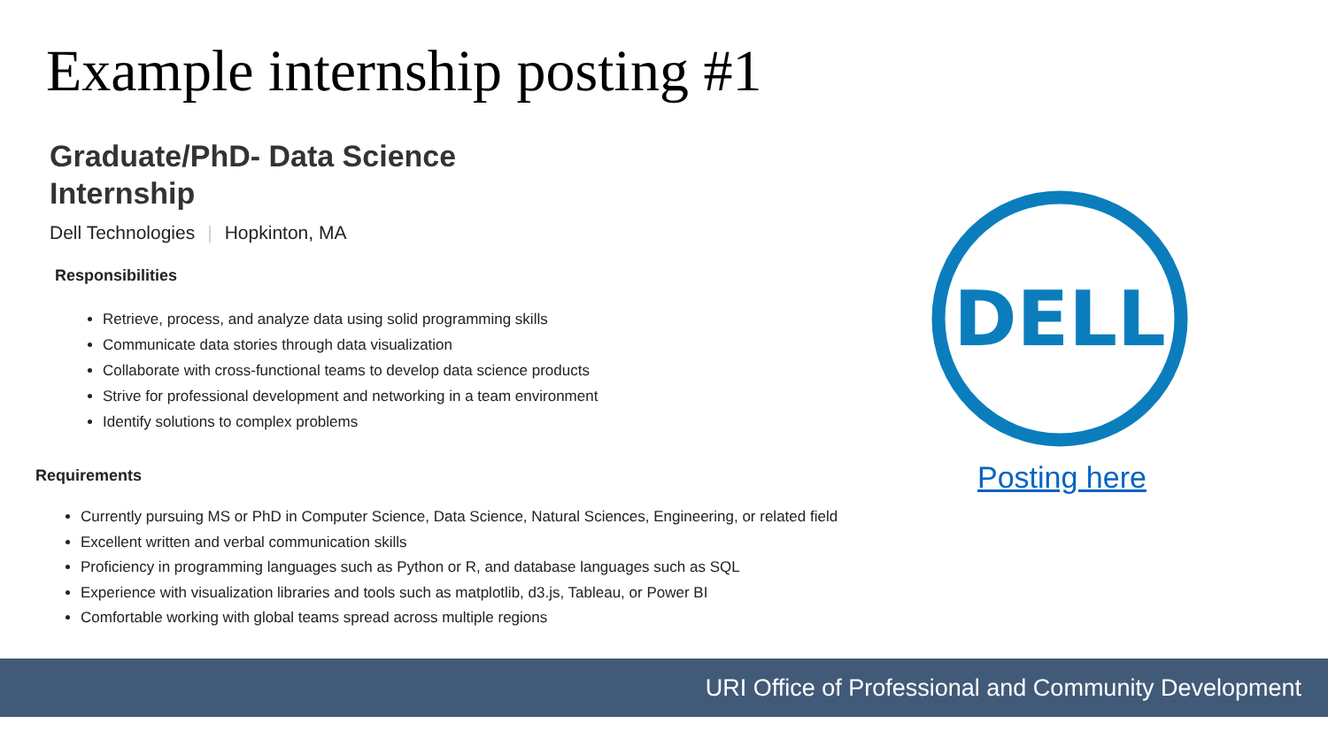Example internship posting #1
Graduate/PhD- Data Science
Internship
Dell Technologies | Hopkinton, MA
Responsibilities
Retrieve, process, and analyze data using solid programming skills
Communicate data stories through data visualization
Collaborate with cross-functional teams to develop data science products
Strive for professional development and networking in a team environment
Identify solutions to complex problems
Requirements
Currently pursuing MS or PhD in Computer Science, Data Science, Natural Sciences, Engineering, or related field
Excellent written and verbal communication skills
Proficiency in programming languages such as Python or R, and database languages such as SQL
Experience with visualization libraries and tools such as matplotlib, d3.js, Tableau, or Power BI
Comfortable working with global teams spread across multiple regions
DELL
Posting here
URI Office of Professional and Community Development